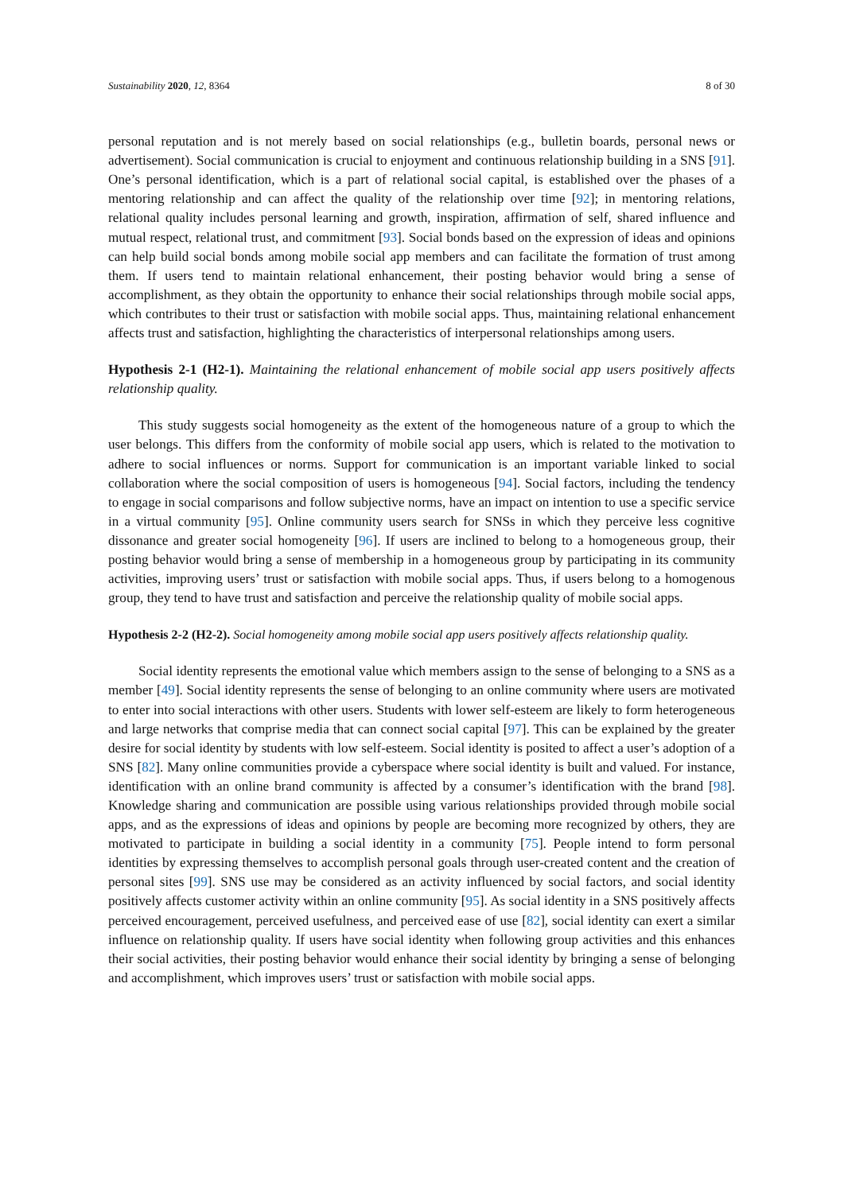Sustainability 2020, 12, 8364 8 of 30
personal reputation and is not merely based on social relationships (e.g., bulletin boards, personal news or advertisement). Social communication is crucial to enjoyment and continuous relationship building in a SNS [91]. One’s personal identification, which is a part of relational social capital, is established over the phases of a mentoring relationship and can affect the quality of the relationship over time [92]; in mentoring relations, relational quality includes personal learning and growth, inspiration, affirmation of self, shared influence and mutual respect, relational trust, and commitment [93]. Social bonds based on the expression of ideas and opinions can help build social bonds among mobile social app members and can facilitate the formation of trust among them. If users tend to maintain relational enhancement, their posting behavior would bring a sense of accomplishment, as they obtain the opportunity to enhance their social relationships through mobile social apps, which contributes to their trust or satisfaction with mobile social apps. Thus, maintaining relational enhancement affects trust and satisfaction, highlighting the characteristics of interpersonal relationships among users.
Hypothesis 2-1 (H2-1). Maintaining the relational enhancement of mobile social app users positively affects relationship quality.
This study suggests social homogeneity as the extent of the homogeneous nature of a group to which the user belongs. This differs from the conformity of mobile social app users, which is related to the motivation to adhere to social influences or norms. Support for communication is an important variable linked to social collaboration where the social composition of users is homogeneous [94]. Social factors, including the tendency to engage in social comparisons and follow subjective norms, have an impact on intention to use a specific service in a virtual community [95]. Online community users search for SNSs in which they perceive less cognitive dissonance and greater social homogeneity [96]. If users are inclined to belong to a homogeneous group, their posting behavior would bring a sense of membership in a homogeneous group by participating in its community activities, improving users’ trust or satisfaction with mobile social apps. Thus, if users belong to a homogenous group, they tend to have trust and satisfaction and perceive the relationship quality of mobile social apps.
Hypothesis 2-2 (H2-2). Social homogeneity among mobile social app users positively affects relationship quality.
Social identity represents the emotional value which members assign to the sense of belonging to a SNS as a member [49]. Social identity represents the sense of belonging to an online community where users are motivated to enter into social interactions with other users. Students with lower self-esteem are likely to form heterogeneous and large networks that comprise media that can connect social capital [97]. This can be explained by the greater desire for social identity by students with low self-esteem. Social identity is posited to affect a user’s adoption of a SNS [82]. Many online communities provide a cyberspace where social identity is built and valued. For instance, identification with an online brand community is affected by a consumer’s identification with the brand [98]. Knowledge sharing and communication are possible using various relationships provided through mobile social apps, and as the expressions of ideas and opinions by people are becoming more recognized by others, they are motivated to participate in building a social identity in a community [75]. People intend to form personal identities by expressing themselves to accomplish personal goals through user-created content and the creation of personal sites [99]. SNS use may be considered as an activity influenced by social factors, and social identity positively affects customer activity within an online community [95]. As social identity in a SNS positively affects perceived encouragement, perceived usefulness, and perceived ease of use [82], social identity can exert a similar influence on relationship quality. If users have social identity when following group activities and this enhances their social activities, their posting behavior would enhance their social identity by bringing a sense of belonging and accomplishment, which improves users’ trust or satisfaction with mobile social apps.